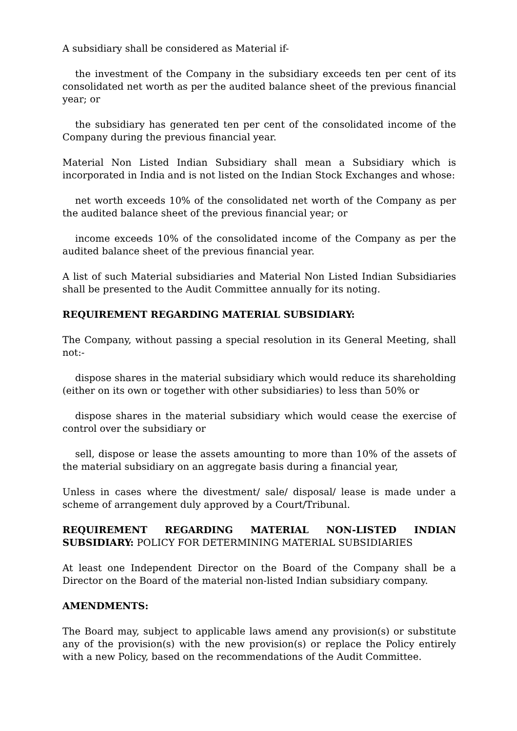A subsidiary shall be considered as Material if-
the investment of the Company in the subsidiary exceeds ten per cent of its consolidated net worth as per the audited balance sheet of the previous financial year; or
the subsidiary has generated ten per cent of the consolidated income of the Company during the previous financial year.
Material Non Listed Indian Subsidiary shall mean a Subsidiary which is incorporated in India and is not listed on the Indian Stock Exchanges and whose:
net worth exceeds 10% of the consolidated net worth of the Company as per the audited balance sheet of the previous financial year; or
income exceeds 10% of the consolidated income of the Company as per the audited balance sheet of the previous financial year.
A list of such Material subsidiaries and Material Non Listed Indian Subsidiaries shall be presented to the Audit Committee annually for its noting.
REQUIREMENT REGARDING MATERIAL SUBSIDIARY:
The Company, without passing a special resolution in its General Meeting, shall not:-
dispose shares in the material subsidiary which would reduce its shareholding (either on its own or together with other subsidiaries) to less than 50% or
dispose shares in the material subsidiary which would cease the exercise of control over the subsidiary or
sell, dispose or lease the assets amounting to more than 10% of the assets of the material subsidiary on an aggregate basis during a financial year,
Unless in cases where the divestment/ sale/ disposal/ lease is made under a scheme of arrangement duly approved by a Court/Tribunal.
REQUIREMENT REGARDING MATERIAL NON-LISTED INDIAN SUBSIDIARY: POLICY FOR DETERMINING MATERIAL SUBSIDIARIES
At least one Independent Director on the Board of the Company shall be a Director on the Board of the material non-listed Indian subsidiary company.
AMENDMENTS:
The Board may, subject to applicable laws amend any provision(s) or substitute any of the provision(s) with the new provision(s) or replace the Policy entirely with a new Policy, based on the recommendations of the Audit Committee.